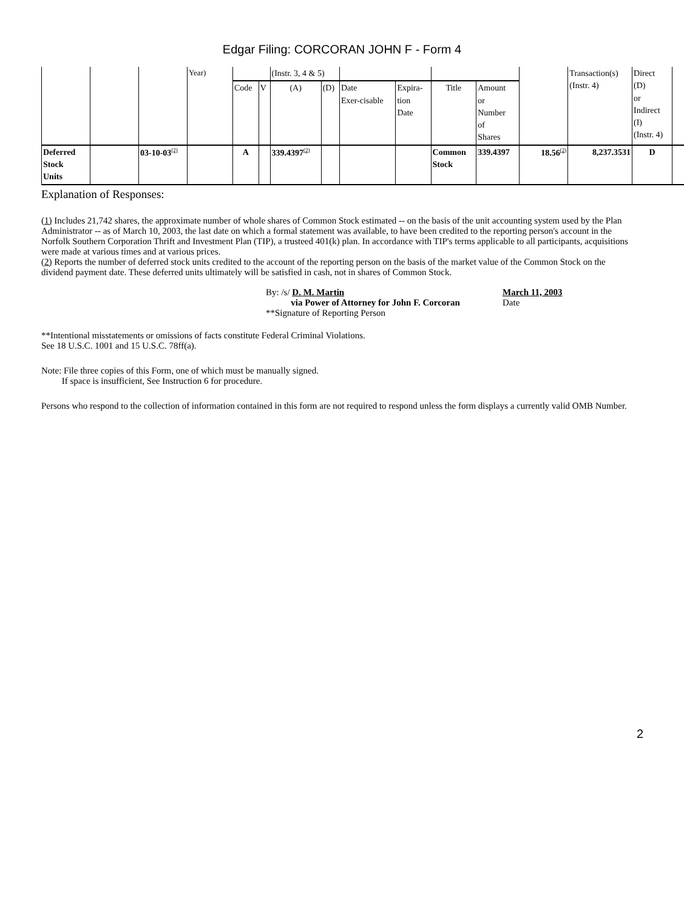Edgar Filing: CORCORAN JOHN F - Form 4
| | | | Year) | | | (Instr. 3, 4 & 5) | | | | | | | Transaction(s) (Instr. 4) | Direct (D) or Indirect (I) (Instr. 4) | |
| | | | | Code | V | (A) | (D) | Date Exer-cisable | Expira- tion Date | Title | Amount or Number of Shares | | | | |
| Deferred Stock Units | | 03-10-03<sup>(2)</sup> | | A | | 339.4397<sup>(2)</sup> | | | | Common Stock | 339.4397 | 18.56<sup>(2)</sup> | 8,237.3531 | D | |
Explanation of Responses:
(1) Includes 21,742 shares, the approximate number of whole shares of Common Stock estimated -- on the basis of the unit accounting system used by the Plan Administrator -- as of March 10, 2003, the last date on which a formal statement was available, to have been credited to the reporting person's account in the Norfolk Southern Corporation Thrift and Investment Plan (TIP), a trusteed 401(k) plan. In accordance with TIP's terms applicable to all participants, acquisitions were made at various times and at various prices.
(2) Reports the number of deferred stock units credited to the account of the reporting person on the basis of the market value of the Common Stock on the dividend payment date. These deferred units ultimately will be satisfied in cash, not in shares of Common Stock.
By: /s/ D. M. Martin
via Power of Attorney for John F. Corcoran
**Signature of Reporting Person
March 11, 2003
Date
**Intentional misstatements or omissions of facts constitute Federal Criminal Violations.
See 18 U.S.C. 1001 and 15 U.S.C. 78ff(a).
Note: File three copies of this Form, one of which must be manually signed.
If space is insufficient, See Instruction 6 for procedure.
Persons who respond to the collection of information contained in this form are not required to respond unless the form displays a currently valid OMB Number.
2